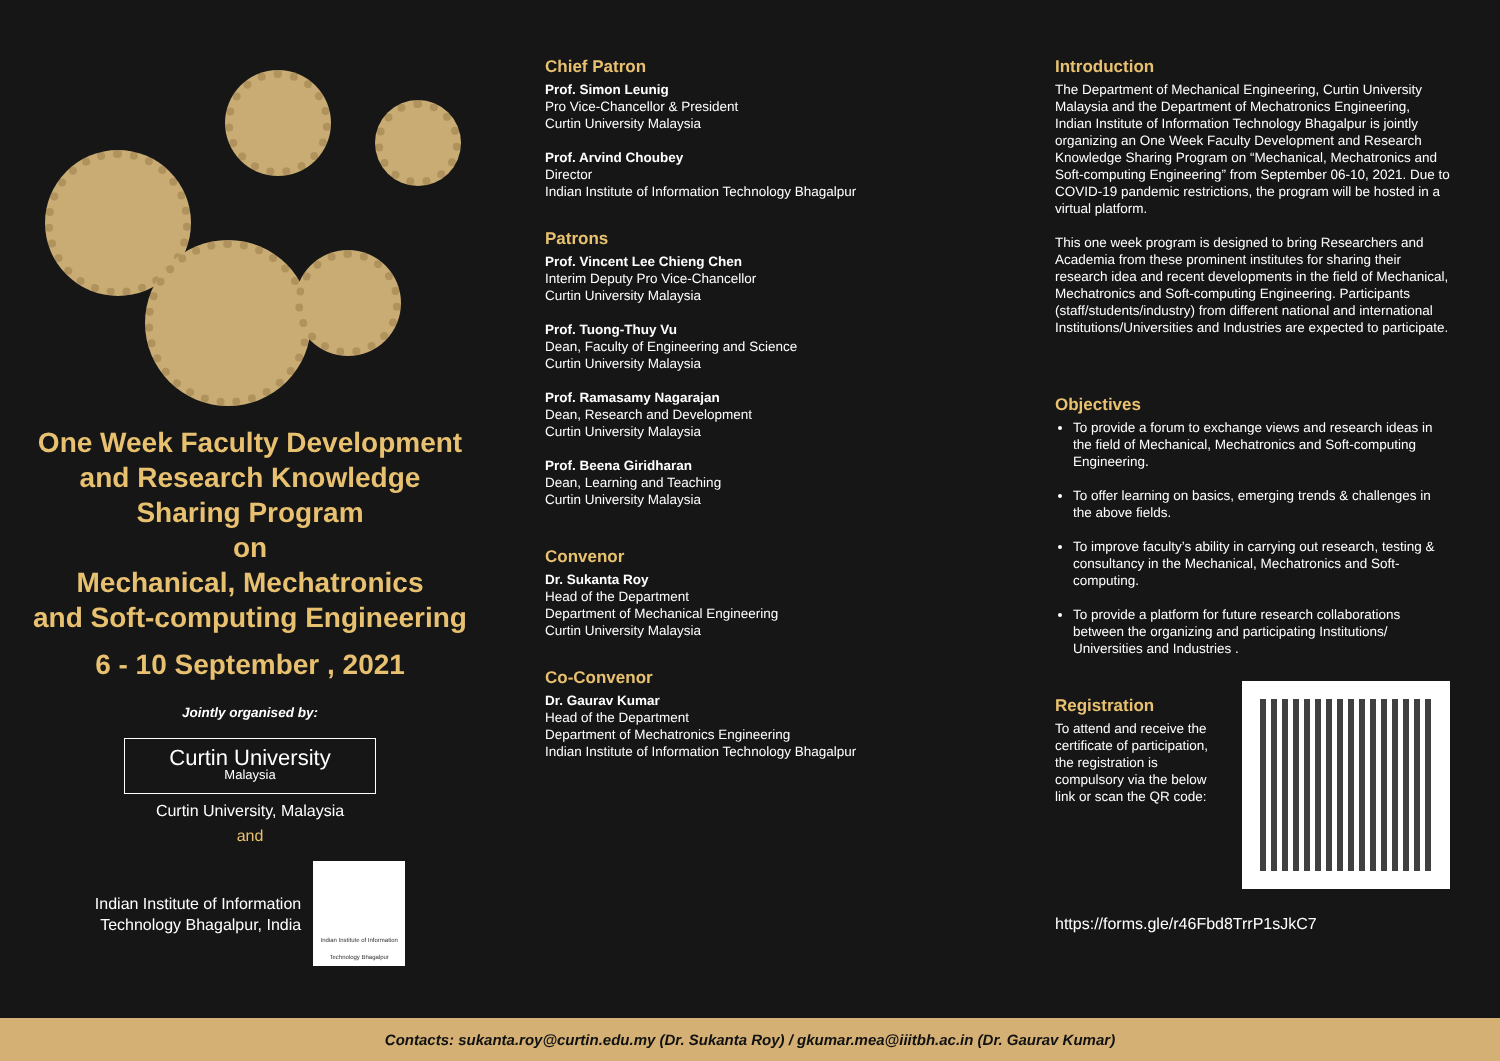One Week Faculty Development
and Research Knowledge
Sharing Program
on
Mechanical, Mechatronics
and Soft-computing Engineering
6 - 10 September , 2021
Jointly organised by:
Curtin University
Malaysia
Curtin University, Malaysia
and
Indian Institute of Information
Technology Bhagalpur, India
Indian Institute of Information Technology Bhagalpur
Chief Patron
Prof. Simon Leunig
Pro Vice-Chancellor & President
Curtin University Malaysia
Prof. Arvind Choubey
Director
Indian Institute of Information Technology Bhagalpur
Patrons
Prof. Vincent Lee Chieng Chen
Interim Deputy Pro Vice-Chancellor
Curtin University Malaysia
Prof. Tuong-Thuy Vu
Dean, Faculty of Engineering and Science
Curtin University Malaysia
Prof. Ramasamy Nagarajan
Dean, Research and Development
Curtin University Malaysia
Prof. Beena Giridharan
Dean, Learning and Teaching
Curtin University Malaysia
Convenor
Dr. Sukanta Roy
Head of the Department
Department of Mechanical Engineering
Curtin University Malaysia
Co-Convenor
Dr. Gaurav Kumar
Head of the Department
Department of Mechatronics Engineering
Indian Institute of Information Technology Bhagalpur
Introduction
The Department of Mechanical Engineering, Curtin University Malaysia and the Department of Mechatronics Engineering, Indian Institute of Information Technology Bhagalpur is jointly organizing an One Week Faculty Development and Research Knowledge Sharing Program on “Mechanical, Mechatronics and Soft-computing Engineering” from September 06-10, 2021. Due to COVID-19 pandemic restrictions, the program will be hosted in a virtual platform.
This one week program is designed to bring Researchers and Academia from these prominent institutes for sharing their research idea and recent developments in the field of Mechanical, Mechatronics and Soft-computing Engineering. Participants (staff/students/industry) from different national and international Institutions/Universities and Industries are expected to participate.
Objectives
To provide a forum to exchange views and research ideas in the field of Mechanical, Mechatronics and Soft-computing Engineering.
To offer learning on basics, emerging trends & challenges in the above fields.
To improve faculty’s ability in carrying out research, testing & consultancy in the Mechanical, Mechatronics and Soft-computing.
To provide a platform for future research collaborations between the organizing and participating Institutions/ Universities and Industries .
Registration
To attend and receive the certificate of participation, the registration is compulsory via the below link or scan the QR code:
https://forms.gle/r46Fbd8TrrP1sJkC7
Contacts: sukanta.roy@curtin.edu.my (Dr. Sukanta Roy) / gkumar.mea@iiitbh.ac.in (Dr. Gaurav Kumar)